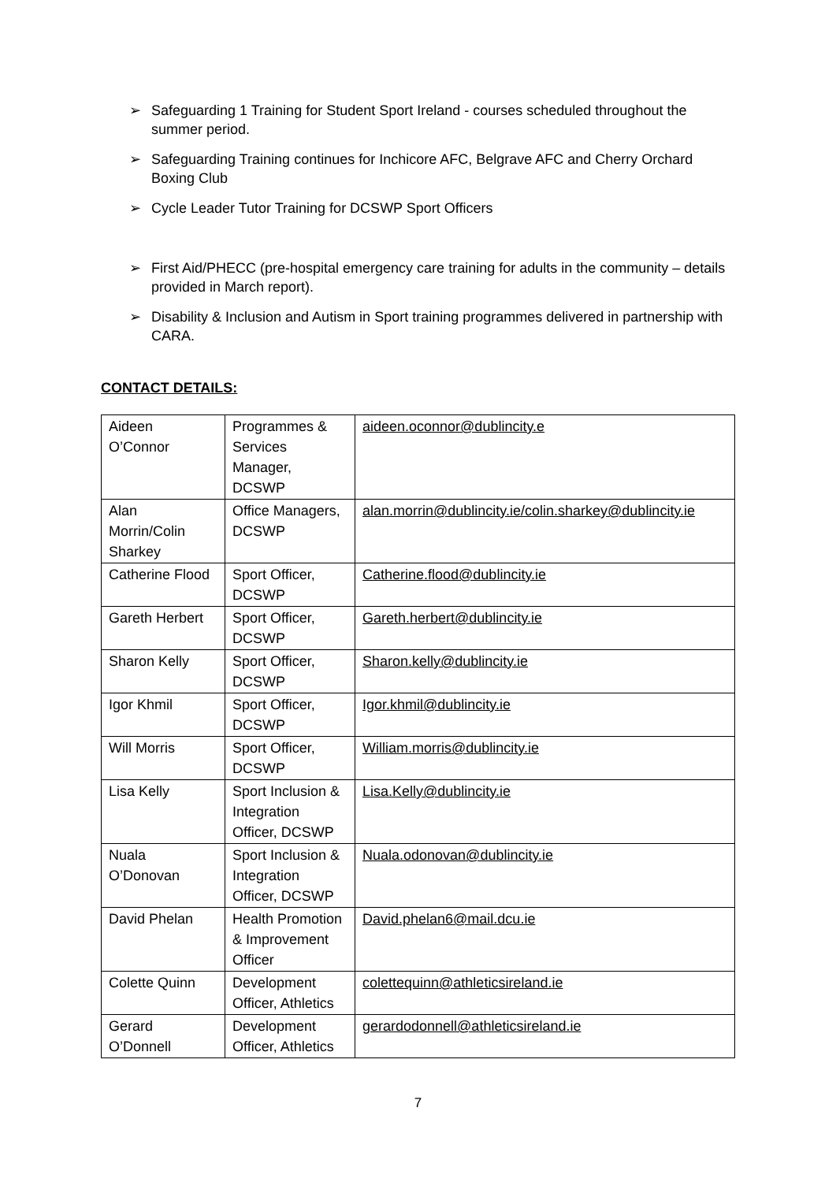➢ Safeguarding 1 Training for Student Sport Ireland - courses scheduled throughout the summer period.
➢ Safeguarding Training continues for Inchicore AFC, Belgrave AFC and Cherry Orchard Boxing Club
➢ Cycle Leader Tutor Training for DCSWP Sport Officers
➢ First Aid/PHECC (pre-hospital emergency care training for adults in the community – details provided in March report).
➢ Disability & Inclusion and Autism in Sport training programmes delivered in partnership with CARA.
CONTACT DETAILS:
| Aideen O’Connor | Programmes & Services Manager, DCSWP | aideen.oconnor@dublincity.e |
| Alan Morrin/Colin Sharkey | Office Managers, DCSWP | alan.morrin@dublincity.ie/colin.sharkey@dublincity.ie |
| Catherine Flood | Sport Officer, DCSWP | Catherine.flood@dublincity.ie |
| Gareth Herbert | Sport Officer, DCSWP | Gareth.herbert@dublincity.ie |
| Sharon Kelly | Sport Officer, DCSWP | Sharon.kelly@dublincity.ie |
| Igor Khmil | Sport Officer, DCSWP | Igor.khmil@dublincity.ie |
| Will Morris | Sport Officer, DCSWP | William.morris@dublincity.ie |
| Lisa Kelly | Sport Inclusion & Integration Officer, DCSWP | Lisa.Kelly@dublincity.ie |
| Nuala O’Donovan | Sport Inclusion & Integration Officer, DCSWP | Nuala.odonovan@dublincity.ie |
| David Phelan | Health Promotion & Improvement Officer | David.phelan6@mail.dcu.ie |
| Colette Quinn | Development Officer, Athletics | colettequinn@athleticsireland.ie |
| Gerard O’Donnell | Development Officer, Athletics | gerardodonnell@athleticsireland.ie |
7